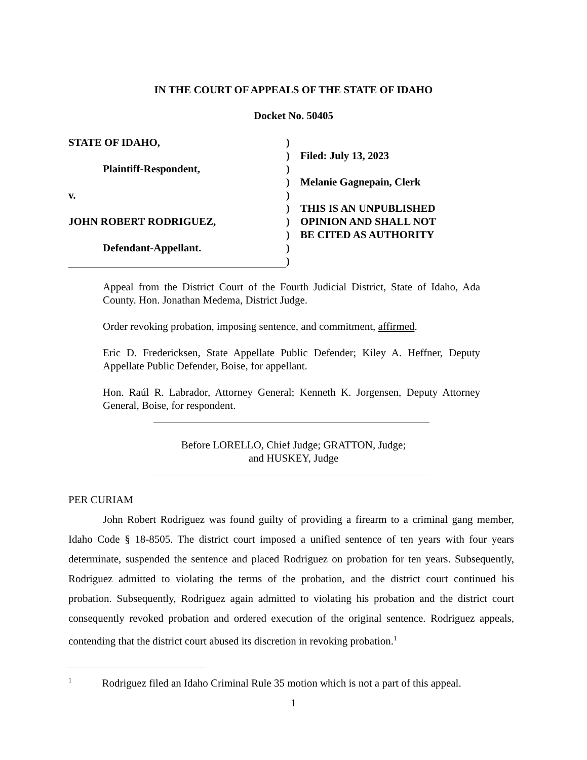IN THE COURT OF APPEALS OF THE STATE OF IDAHO
Docket No. 50405
STATE OF IDAHO,
Plaintiff-Respondent,
v.
JOHN ROBERT RODRIGUEZ,
Defendant-Appellant.
)
)
)
)
)
)
)
)
)
)
Filed: July 13, 2023
Melanie Gagnepain, Clerk
THIS IS AN UNPUBLISHED
OPINION AND SHALL NOT
BE CITED AS AUTHORITY
Appeal from the District Court of the Fourth Judicial District, State of Idaho, Ada County. Hon. Jonathan Medema, District Judge.
Order revoking probation, imposing sentence, and commitment, affirmed.
Eric D. Fredericksen, State Appellate Public Defender; Kiley A. Heffner, Deputy Appellate Public Defender, Boise, for appellant.
Hon. Raúl R. Labrador, Attorney General; Kenneth K. Jorgensen, Deputy Attorney General, Boise, for respondent.
Before LORELLO, Chief Judge; GRATTON, Judge;
and HUSKEY, Judge
PER CURIAM
John Robert Rodriguez was found guilty of providing a firearm to a criminal gang member, Idaho Code § 18-8505. The district court imposed a unified sentence of ten years with four years determinate, suspended the sentence and placed Rodriguez on probation for ten years. Subsequently, Rodriguez admitted to violating the terms of the probation, and the district court continued his probation. Subsequently, Rodriguez again admitted to violating his probation and the district court consequently revoked probation and ordered execution of the original sentence. Rodriguez appeals, contending that the district court abused its discretion in revoking probation.<sup>1</sup>
<sup>1</sup> Rodriguez filed an Idaho Criminal Rule 35 motion which is not a part of this appeal.
1